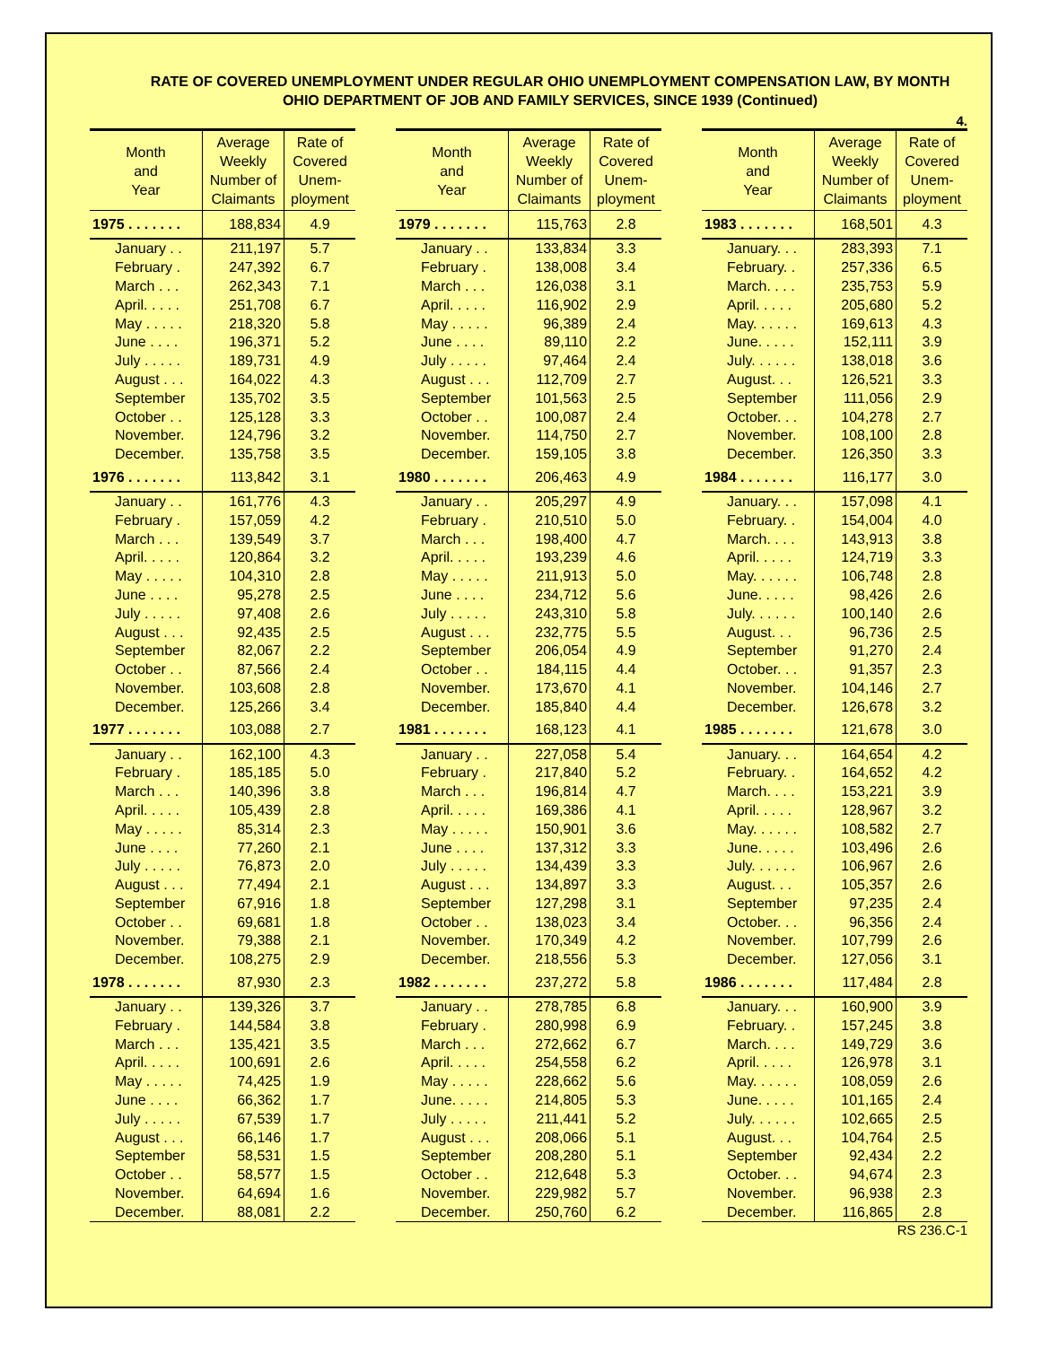RATE OF COVERED UNEMPLOYMENT UNDER REGULAR OHIO UNEMPLOYMENT COMPENSATION LAW, BY MONTH
OHIO DEPARTMENT OF JOB AND FAMILY SERVICES, SINCE 1939 (Continued)
4.
| Month and Year | Average Weekly Number of Claimants | Rate of Covered Unem- ployment |
| --- | --- | --- |
| 1975 . . . . . . . | 188,834 | 4.9 |
| January . . | 211,197 | 5.7 |
| February . | 247,392 | 6.7 |
| March . . . | 262,343 | 7.1 |
| April. . . . . | 251,708 | 6.7 |
| May . . . . . | 218,320 | 5.8 |
| June . . . . | 196,371 | 5.2 |
| July . . . . . | 189,731 | 4.9 |
| August . . . | 164,022 | 4.3 |
| September | 135,702 | 3.5 |
| October . . | 125,128 | 3.3 |
| November. | 124,796 | 3.2 |
| December. | 135,758 | 3.5 |
| 1976 . . . . . . . | 113,842 | 3.1 |
| January . . | 161,776 | 4.3 |
| February . | 157,059 | 4.2 |
| March . . . | 139,549 | 3.7 |
| April. . . . . | 120,864 | 3.2 |
| May . . . . . | 104,310 | 2.8 |
| June . . . . | 95,278 | 2.5 |
| July . . . . . | 97,408 | 2.6 |
| August . . . | 92,435 | 2.5 |
| September | 82,067 | 2.2 |
| October . . | 87,566 | 2.4 |
| November. | 103,608 | 2.8 |
| December. | 125,266 | 3.4 |
| 1977 . . . . . . . | 103,088 | 2.7 |
| January . . | 162,100 | 4.3 |
| February . | 185,185 | 5.0 |
| March . . . | 140,396 | 3.8 |
| April. . . . . | 105,439 | 2.8 |
| May . . . . . | 85,314 | 2.3 |
| June . . . . | 77,260 | 2.1 |
| July . . . . . | 76,873 | 2.0 |
| August . . . | 77,494 | 2.1 |
| September | 67,916 | 1.8 |
| October . . | 69,681 | 1.8 |
| November. | 79,388 | 2.1 |
| December. | 108,275 | 2.9 |
| 1978 . . . . . . . | 87,930 | 2.3 |
| January . . | 139,326 | 3.7 |
| February . | 144,584 | 3.8 |
| March . . . | 135,421 | 3.5 |
| April. . . . . | 100,691 | 2.6 |
| May . . . . . | 74,425 | 1.9 |
| June . . . . | 66,362 | 1.7 |
| July . . . . . | 67,539 | 1.7 |
| August . . . | 66,146 | 1.7 |
| September | 58,531 | 1.5 |
| October . . | 58,577 | 1.5 |
| November. | 64,694 | 1.6 |
| December. | 88,081 | 2.2 |
| Month and Year | Average Weekly Number of Claimants | Rate of Covered Unem- ployment |
| --- | --- | --- |
| 1979 . . . . . . . | 115,763 | 2.8 |
| January . . | 133,834 | 3.3 |
| February . | 138,008 | 3.4 |
| March . . . | 126,038 | 3.1 |
| April. . . . . | 116,902 | 2.9 |
| May . . . . . | 96,389 | 2.4 |
| June . . . . | 89,110 | 2.2 |
| July . . . . . | 97,464 | 2.4 |
| August . . . | 112,709 | 2.7 |
| September | 101,563 | 2.5 |
| October . . | 100,087 | 2.4 |
| November. | 114,750 | 2.7 |
| December. | 159,105 | 3.8 |
| 1980 . . . . . . . | 206,463 | 4.9 |
| January . . | 205,297 | 4.9 |
| February . | 210,510 | 5.0 |
| March . . . | 198,400 | 4.7 |
| April. . . . . | 193,239 | 4.6 |
| May . . . . . | 211,913 | 5.0 |
| June . . . . | 234,712 | 5.6 |
| July . . . . . | 243,310 | 5.8 |
| August . . . | 232,775 | 5.5 |
| September | 206,054 | 4.9 |
| October . . | 184,115 | 4.4 |
| November. | 173,670 | 4.1 |
| December. | 185,840 | 4.4 |
| 1981 . . . . . . . | 168,123 | 4.1 |
| January . . | 227,058 | 5.4 |
| February . | 217,840 | 5.2 |
| March . . . | 196,814 | 4.7 |
| April. . . . . | 169,386 | 4.1 |
| May . . . . . | 150,901 | 3.6 |
| June . . . . | 137,312 | 3.3 |
| July . . . . . | 134,439 | 3.3 |
| August . . . | 134,897 | 3.3 |
| September | 127,298 | 3.1 |
| October . . | 138,023 | 3.4 |
| November. | 170,349 | 4.2 |
| December. | 218,556 | 5.3 |
| 1982 . . . . . . . | 237,272 | 5.8 |
| January . . | 278,785 | 6.8 |
| February . | 280,998 | 6.9 |
| March . . . | 272,662 | 6.7 |
| April. . . . . | 254,558 | 6.2 |
| May . . . . . | 228,662 | 5.6 |
| June. . . . . | 214,805 | 5.3 |
| July . . . . . | 211,441 | 5.2 |
| August . . . | 208,066 | 5.1 |
| September | 208,280 | 5.1 |
| October . . | 212,648 | 5.3 |
| November. | 229,982 | 5.7 |
| December. | 250,760 | 6.2 |
| Month and Year | Average Weekly Number of Claimants | Rate of Covered Unem- ployment |
| --- | --- | --- |
| 1983 . . . . . . . | 168,501 | 4.3 |
| January. . . | 283,393 | 7.1 |
| February. . | 257,336 | 6.5 |
| March. . . . | 235,753 | 5.9 |
| April. . . . . | 205,680 | 5.2 |
| May. . . . . . | 169,613 | 4.3 |
| June. . . . . | 152,111 | 3.9 |
| July. . . . . . | 138,018 | 3.6 |
| August. . . | 126,521 | 3.3 |
| September | 111,056 | 2.9 |
| October. . . | 104,278 | 2.7 |
| November. | 108,100 | 2.8 |
| December. | 126,350 | 3.3 |
| 1984 . . . . . . . | 116,177 | 3.0 |
| January. . . | 157,098 | 4.1 |
| February. . | 154,004 | 4.0 |
| March. . . . | 143,913 | 3.8 |
| April. . . . . | 124,719 | 3.3 |
| May. . . . . . | 106,748 | 2.8 |
| June. . . . . | 98,426 | 2.6 |
| July. . . . . . | 100,140 | 2.6 |
| August. . . | 96,736 | 2.5 |
| September | 91,270 | 2.4 |
| October. . . | 91,357 | 2.3 |
| November. | 104,146 | 2.7 |
| December. | 126,678 | 3.2 |
| 1985 . . . . . . . | 121,678 | 3.0 |
| January. . . | 164,654 | 4.2 |
| February. . | 164,652 | 4.2 |
| March. . . . | 153,221 | 3.9 |
| April. . . . . | 128,967 | 3.2 |
| May. . . . . . | 108,582 | 2.7 |
| June. . . . . | 103,496 | 2.6 |
| July. . . . . . | 106,967 | 2.6 |
| August. . . | 105,357 | 2.6 |
| September | 97,235 | 2.4 |
| October. . . | 96,356 | 2.4 |
| November. | 107,799 | 2.6 |
| December. | 127,056 | 3.1 |
| 1986 . . . . . . . | 117,484 | 2.8 |
| January. . . | 160,900 | 3.9 |
| February. . | 157,245 | 3.8 |
| March. . . . | 149,729 | 3.6 |
| April. . . . . | 126,978 | 3.1 |
| May. . . . . . | 108,059 | 2.6 |
| June. . . . . | 101,165 | 2.4 |
| July. . . . . . | 102,665 | 2.5 |
| August. . . | 104,764 | 2.5 |
| September | 92,434 | 2.2 |
| October. . . | 94,674 | 2.3 |
| November. | 96,938 | 2.3 |
| December. | 116,865 | 2.8 |
RS 236.C-1